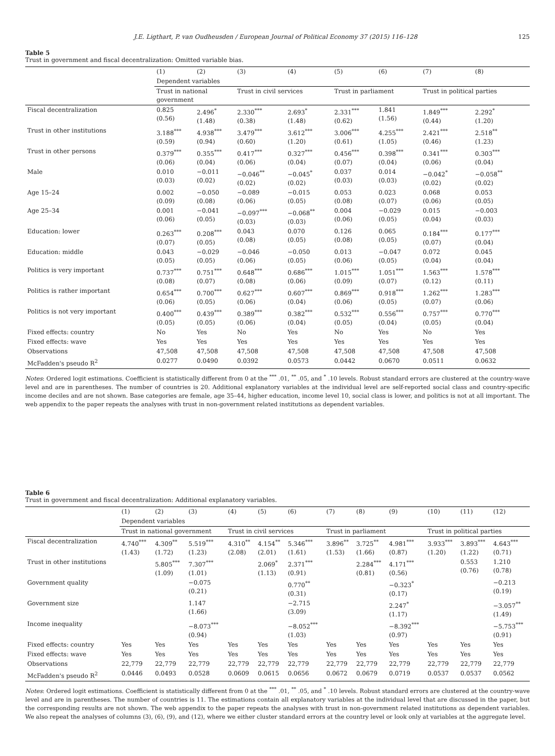J.E. Ligthart, P. van Oudheusden / European Journal of Political Economy 37 (2015) 116–128 125
Table 5
Trust in government and fiscal decentralization: Omitted variable bias.
| | (1) | (2) | (3) | (4) | (5) | (6) | (7) | (8) |
| --- | --- | --- | --- | --- | --- | --- | --- | --- |
| | Dependent variables | | | | | | | |
| | Trust in national government | | Trust in civil services | | Trust in parliament | | Trust in political parties | |
| Fiscal decentralization | 0.825 (0.56) | 2.496<sup>*</sup> (1.48) | 2.330<sup>***</sup> (0.38) | 2.693<sup>*</sup> (1.48) | 2.331<sup>***</sup> (0.62) | 1.841 (1.56) | 1.849<sup>***</sup> (0.44) | 2.292<sup>*</sup> (1.20) |
| Trust in other institutions | 3.188<sup>***</sup> (0.59) | 4.938<sup>***</sup> (0.94) | 3.479<sup>***</sup> (0.60) | 3.612<sup>***</sup> (1.20) | 3.006<sup>***</sup> (0.61) | 4.255<sup>***</sup> (1.05) | 2.421<sup>***</sup> (0.46) | 2.518<sup>**</sup> (1.23) |
| Trust in other persons | 0.379<sup>***</sup> (0.06) | 0.355<sup>***</sup> (0.04) | 0.417<sup>***</sup> (0.06) | 0.327<sup>***</sup> (0.04) | 0.456<sup>***</sup> (0.07) | 0.398<sup>***</sup> (0.04) | 0.341<sup>***</sup> (0.06) | 0.303<sup>***</sup> (0.04) |
| Male | 0.010 (0.03) | −0.011 (0.02) | −0.046<sup>**</sup> (0.02) | −0.045<sup>*</sup> (0.02) | 0.037 (0.03) | 0.014 (0.03) | −0.042<sup>*</sup> (0.02) | −0.058<sup>**</sup> (0.02) |
| Age 15–24 | 0.002 (0.09) | −0.050 (0.08) | −0.089 (0.06) | −0.015 (0.05) | 0.053 (0.08) | 0.023 (0.07) | 0.068 (0.06) | 0.053 (0.05) |
| Age 25–34 | 0.001 (0.06) | −0.041 (0.05) | −0.097<sup>***</sup> (0.03) | −0.068<sup>**</sup> (0.03) | 0.004 (0.06) | −0.029 (0.05) | 0.015 (0.04) | −0.003 (0.03) |
| Education: lower | 0.263<sup>***</sup> (0.07) | 0.208<sup>***</sup> (0.05) | 0.043 (0.08) | 0.070 (0.05) | 0.126 (0.08) | 0.065 (0.05) | 0.184<sup>***</sup> (0.07) | 0.177<sup>***</sup> (0.04) |
| Education: middle | 0.043 (0.05) | −0.029 (0.05) | −0.046 (0.06) | −0.050 (0.05) | 0.013 (0.06) | −0.047 (0.05) | 0.072 (0.04) | 0.045 (0.04) |
| Politics is very important | 0.737<sup>***</sup> (0.08) | 0.751<sup>***</sup> (0.07) | 0.648<sup>***</sup> (0.08) | 0.686<sup>***</sup> (0.06) | 1.015<sup>***</sup> (0.09) | 1.051<sup>***</sup> (0.07) | 1.563<sup>***</sup> (0.12) | 1.578<sup>***</sup> (0.11) |
| Politics is rather important | 0.654<sup>***</sup> (0.06) | 0.700<sup>***</sup> (0.05) | 0.627<sup>***</sup> (0.06) | 0.607<sup>***</sup> (0.04) | 0.869<sup>***</sup> (0.06) | 0.918<sup>***</sup> (0.05) | 1.262<sup>***</sup> (0.07) | 1.283<sup>***</sup> (0.06) |
| Politics is not very important | 0.400<sup>***</sup> (0.05) | 0.439<sup>***</sup> (0.05) | 0.389<sup>***</sup> (0.06) | 0.382<sup>***</sup> (0.04) | 0.532<sup>***</sup> (0.05) | 0.556<sup>***</sup> (0.04) | 0.757<sup>***</sup> (0.05) | 0.770<sup>***</sup> (0.04) |
| Fixed effects: country | No | Yes | No | Yes | No | Yes | No | Yes |
| Fixed effects: wave | Yes | Yes | Yes | Yes | Yes | Yes | Yes | Yes |
| Observations | 47,508 | 47,508 | 47,508 | 47,508 | 47,508 | 47,508 | 47,508 | 47,508 |
| McFadden's pseudo R<sup>2</sup> | 0.0277 | 0.0490 | 0.0392 | 0.0573 | 0.0442 | 0.0670 | 0.0511 | 0.0632 |
Notes: Ordered logit estimations. Coefficient is statistically different from 0 at the <sup>***</sup> .01, <sup>**</sup> .05, and <sup>*</sup> .10 levels. Robust standard errors are clustered at the country-wave level and are in parentheses. The number of countries is 20. Additional explanatory variables at the individual level are self-reported social class and country-specific income deciles and are not shown. Base categories are female, age 35–44, higher education, income level 10, social class is lower, and politics is not at all important. The web appendix to the paper repeats the analyses with trust in non-government related institutions as dependent variables.
Table 6
Trust in government and fiscal decentralization: Additional explanatory variables.
| | (1) | (2) | (3) | (4) | (5) | (6) | (7) | (8) | (9) | (10) | (11) | (12) |
| --- | --- | --- | --- | --- | --- | --- | --- | --- | --- | --- | --- | --- |
| | Dependent variables | | | | | | | | | | | |
| | Trust in national government | | | Trust in civil services | | | Trust in parliament | | | Trust in political parties | | |
| Fiscal decentralization | 4.740<sup>***</sup> (1.43) | 4.309<sup>**</sup> (1.72) | 5.519<sup>***</sup> (1.23) | 4.310<sup>**</sup> (2.08) | 4.154<sup>**</sup> (2.01) | 5.346<sup>***</sup> (1.61) | 3.896<sup>**</sup> (1.53) | 3.725<sup>**</sup> (1.66) | 4.981<sup>***</sup> (0.87) | 3.933<sup>***</sup> (1.20) | 3.893<sup>***</sup> (1.22) | 4.643<sup>***</sup> (0.71) |
| Trust in other institutions | | 5.805<sup>***</sup> (1.09) | 7.307<sup>***</sup> (1.01) | | 2.069<sup>*</sup> (1.13) | 2.371<sup>***</sup> (0.91) | | 2.284<sup>***</sup> (0.81) | 4.171<sup>***</sup> (0.56) | | 0.553 (0.76) | 1.210 (0.78) |
| Government quality | | | −0.075 (0.21) | | | 0.770<sup>**</sup> (0.31) | | | −0.323<sup>*</sup> (0.17) | | | −0.213 (0.19) |
| Government size | | | 1.147 (1.66) | | | −2.715 (3.09) | | | 2.247<sup>*</sup> (1.17) | | | −3.057<sup>**</sup> (1.49) |
| Income inequality | | | −8.073<sup>***</sup> (0.94) | | | −8.052<sup>***</sup> (1.03) | | | −8.392<sup>***</sup> (0.97) | | | −5.753<sup>***</sup> (0.91) |
| Fixed effects: country | Yes | Yes | Yes | Yes | Yes | Yes | Yes | Yes | Yes | Yes | Yes | Yes |
| Fixed effects: wave | Yes | Yes | Yes | Yes | Yes | Yes | Yes | Yes | Yes | Yes | Yes | Yes |
| Observations | 22,779 | 22,779 | 22,779 | 22,779 | 22,779 | 22,779 | 22,779 | 22,779 | 22,779 | 22,779 | 22,779 | 22,779 |
| McFadden's pseudo R<sup>2</sup> | 0.0446 | 0.0493 | 0.0528 | 0.0609 | 0.0615 | 0.0656 | 0.0672 | 0.0679 | 0.0719 | 0.0537 | 0.0537 | 0.0562 |
Notes: Ordered logit estimations. Coefficient is statistically different from 0 at the <sup>***</sup> .01, <sup>**</sup> .05, and <sup>*</sup> .10 levels. Robust standard errors are clustered at the country-wave level and are in parentheses. The number of countries is 11. The estimations contain all explanatory variables at the individual level that are discussed in the paper, but the corresponding results are not shown. The web appendix to the paper repeats the analyses with trust in non-government related institutions as dependent variables. We also repeat the analyses of columns (3), (6), (9), and (12), where we either cluster standard errors at the country level or look only at variables at the aggregate level.